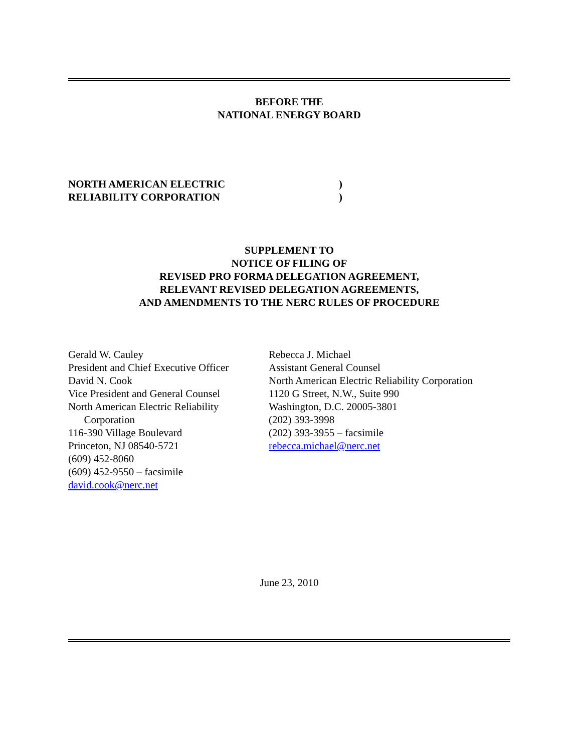BEFORE THE
NATIONAL ENERGY BOARD
NORTH AMERICAN ELECTRIC
RELIABILITY CORPORATION
)
)
SUPPLEMENT TO
NOTICE OF FILING OF
REVISED PRO FORMA DELEGATION AGREEMENT,
RELEVANT REVISED DELEGATION AGREEMENTS,
AND AMENDMENTS TO THE NERC RULES OF PROCEDURE
Gerald W. Cauley
President and Chief Executive Officer
David N. Cook
Vice President and General Counsel
North American Electric Reliability
Corporation
116-390 Village Boulevard
Princeton, NJ 08540-5721
(609) 452-8060
(609) 452-9550 – facsimile
david.cook@nerc.net
Rebecca J. Michael
Assistant General Counsel
North American Electric Reliability Corporation
1120 G Street, N.W., Suite 990
Washington, D.C. 20005-3801
(202) 393-3998
(202) 393-3955 – facsimile
rebecca.michael@nerc.net
June 23, 2010